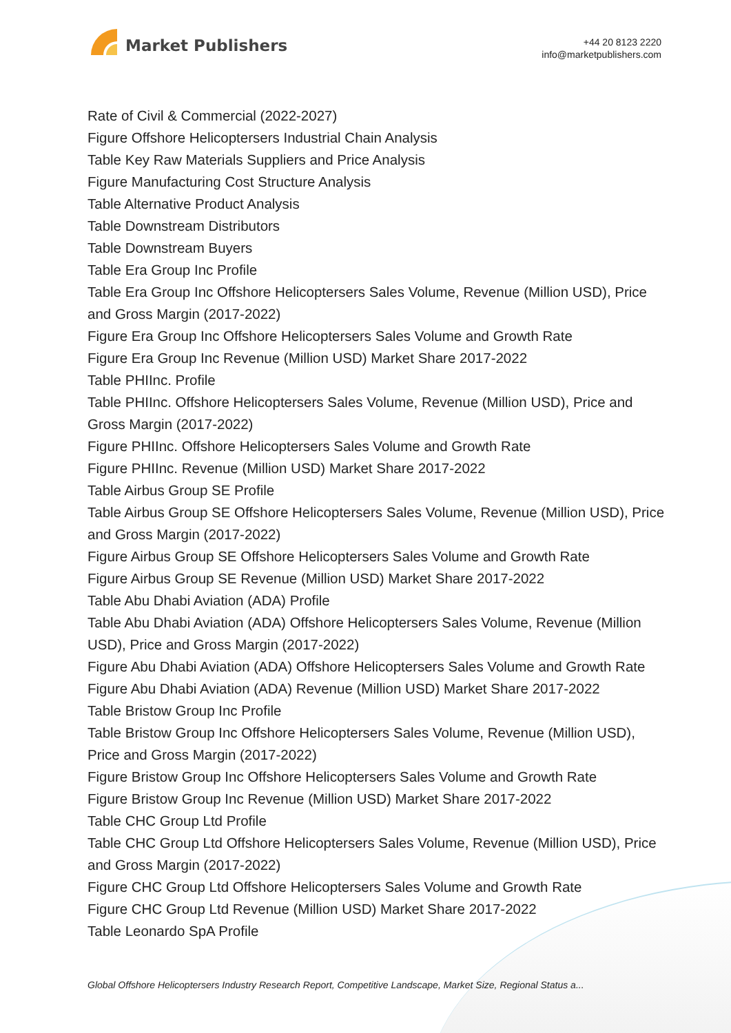Market Publishers
+44 20 8123 2220
info@marketpublishers.com
Rate of Civil & Commercial (2022-2027)
Figure Offshore Helicoptersers Industrial Chain Analysis
Table Key Raw Materials Suppliers and Price Analysis
Figure Manufacturing Cost Structure Analysis
Table Alternative Product Analysis
Table Downstream Distributors
Table Downstream Buyers
Table Era Group Inc Profile
Table Era Group Inc Offshore Helicoptersers Sales Volume, Revenue (Million USD), Price and Gross Margin (2017-2022)
Figure Era Group Inc Offshore Helicoptersers Sales Volume and Growth Rate
Figure Era Group Inc Revenue (Million USD) Market Share 2017-2022
Table PHIInc. Profile
Table PHIInc. Offshore Helicoptersers Sales Volume, Revenue (Million USD), Price and Gross Margin (2017-2022)
Figure PHIInc. Offshore Helicoptersers Sales Volume and Growth Rate
Figure PHIInc. Revenue (Million USD) Market Share 2017-2022
Table Airbus Group SE Profile
Table Airbus Group SE Offshore Helicoptersers Sales Volume, Revenue (Million USD), Price and Gross Margin (2017-2022)
Figure Airbus Group SE Offshore Helicoptersers Sales Volume and Growth Rate
Figure Airbus Group SE Revenue (Million USD) Market Share 2017-2022
Table Abu Dhabi Aviation (ADA) Profile
Table Abu Dhabi Aviation (ADA) Offshore Helicoptersers Sales Volume, Revenue (Million USD), Price and Gross Margin (2017-2022)
Figure Abu Dhabi Aviation (ADA) Offshore Helicoptersers Sales Volume and Growth Rate
Figure Abu Dhabi Aviation (ADA) Revenue (Million USD) Market Share 2017-2022
Table Bristow Group Inc Profile
Table Bristow Group Inc Offshore Helicoptersers Sales Volume, Revenue (Million USD), Price and Gross Margin (2017-2022)
Figure Bristow Group Inc Offshore Helicoptersers Sales Volume and Growth Rate
Figure Bristow Group Inc Revenue (Million USD) Market Share 2017-2022
Table CHC Group Ltd Profile
Table CHC Group Ltd Offshore Helicoptersers Sales Volume, Revenue (Million USD), Price and Gross Margin (2017-2022)
Figure CHC Group Ltd Offshore Helicoptersers Sales Volume and Growth Rate
Figure CHC Group Ltd Revenue (Million USD) Market Share 2017-2022
Table Leonardo SpA Profile
Global Offshore Helicoptersers Industry Research Report, Competitive Landscape, Market Size, Regional Status a...